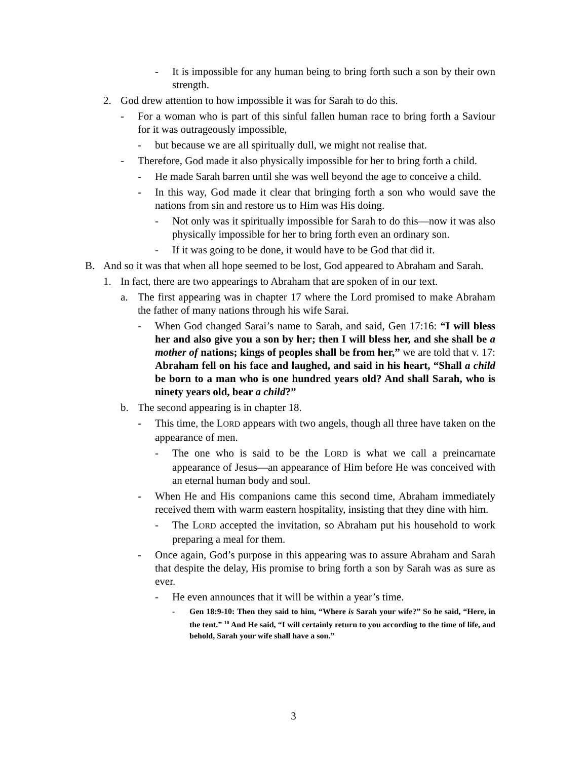- It is impossible for any human being to bring forth such a son by their own strength.
2. God drew attention to how impossible it was for Sarah to do this.
- For a woman who is part of this sinful fallen human race to bring forth a Saviour for it was outrageously impossible,
- but because we are all spiritually dull, we might not realise that.
- Therefore, God made it also physically impossible for her to bring forth a child.
- He made Sarah barren until she was well beyond the age to conceive a child.
- In this way, God made it clear that bringing forth a son who would save the nations from sin and restore us to Him was His doing.
- Not only was it spiritually impossible for Sarah to do this—now it was also physically impossible for her to bring forth even an ordinary son.
- If it was going to be done, it would have to be God that did it.
B. And so it was that when all hope seemed to be lost, God appeared to Abraham and Sarah.
1. In fact, there are two appearings to Abraham that are spoken of in our text.
a. The first appearing was in chapter 17 where the Lord promised to make Abraham the father of many nations through his wife Sarai.
- When God changed Sarai’s name to Sarah, and said, Gen 17:16: “I will bless her and also give you a son by her; then I will bless her, and she shall be a mother of nations; kings of peoples shall be from her,” we are told that v. 17: Abraham fell on his face and laughed, and said in his heart, “Shall a child be born to a man who is one hundred years old? And shall Sarah, who is ninety years old, bear a child?”
b. The second appearing is in chapter 18.
- This time, the LORD appears with two angels, though all three have taken on the appearance of men.
- The one who is said to be the LORD is what we call a preincarnate appearance of Jesus—an appearance of Him before He was conceived with an eternal human body and soul.
- When He and His companions came this second time, Abraham immediately received them with warm eastern hospitality, insisting that they dine with him.
- The LORD accepted the invitation, so Abraham put his household to work preparing a meal for them.
- Once again, God’s purpose in this appearing was to assure Abraham and Sarah that despite the delay, His promise to bring forth a son by Sarah was as sure as ever.
- He even announces that it will be within a year’s time.
- Gen 18:9-10: Then they said to him, “Where is Sarah your wife?” So he said, “Here, in the tent.” <sup>10</sup> And He said, “I will certainly return to you according to the time of life, and behold, Sarah your wife shall have a son.”
3